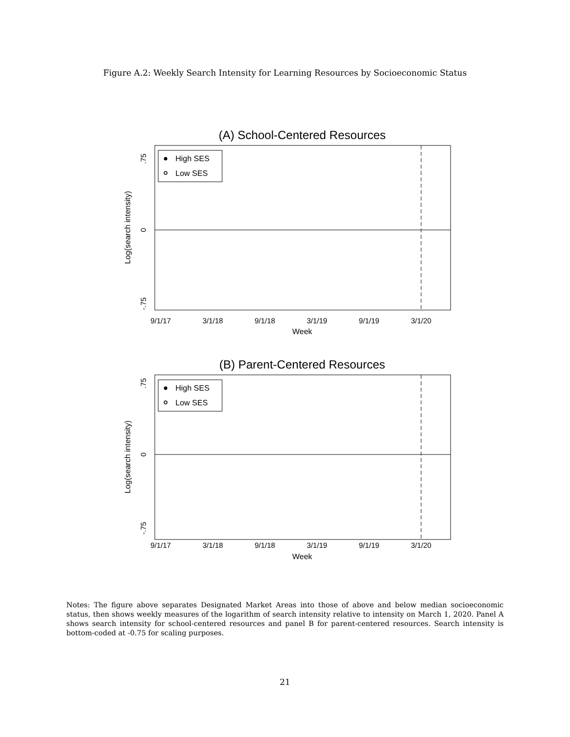Figure A.2: Weekly Search Intensity for Learning Resources by Socioeconomic Status
(A) School-Centered Resources
.75
0
-.75
Log(search intensity)
9/1/17
3/1/18
9/1/18
3/1/19
9/1/19
3/1/20
Week
High SES
Low SES
(B) Parent-Centered Resources
.75
0
-.75
Log(search intensity)
9/1/17
3/1/18
9/1/18
3/1/19
9/1/19
3/1/20
Week
High SES
Low SES
Notes: The figure above separates Designated Market Areas into those of above and below median socioeconomic status, then shows weekly measures of the logarithm of search intensity relative to intensity on March 1, 2020. Panel A shows search intensity for school-centered resources and panel B for parent-centered resources. Search intensity is bottom-coded at -0.75 for scaling purposes.
21